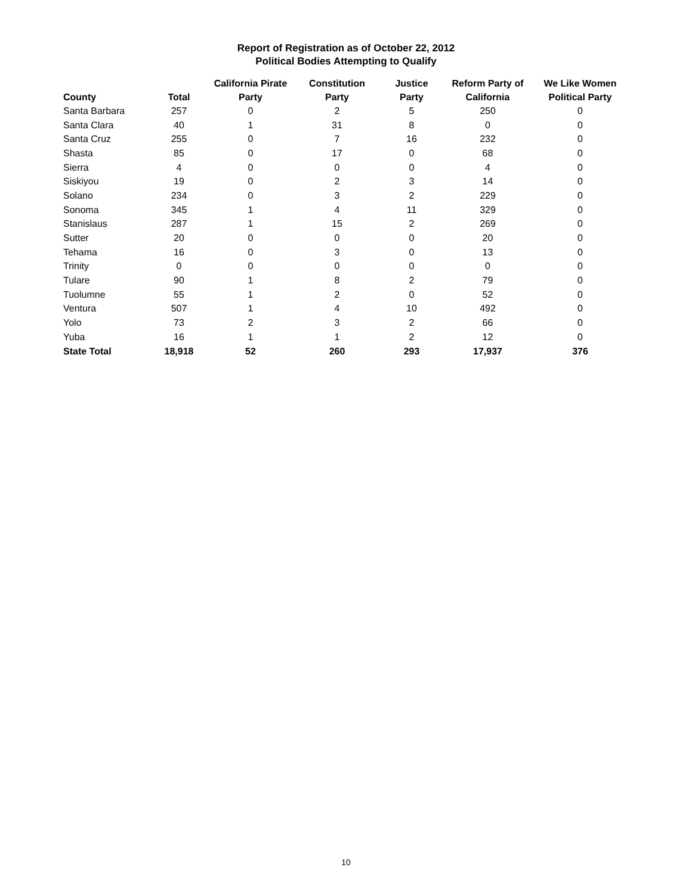Report of Registration as of October 22, 2012
Political Bodies Attempting to Qualify
| County | Total | California Pirate Party | Constitution Party | Justice Party | Reform Party of California | We Like Women Political Party |
| --- | --- | --- | --- | --- | --- | --- |
| Santa Barbara | 257 | 0 | 2 | 5 | 250 | 0 |
| Santa Clara | 40 | 1 | 31 | 8 | 0 | 0 |
| Santa Cruz | 255 | 0 | 7 | 16 | 232 | 0 |
| Shasta | 85 | 0 | 17 | 0 | 68 | 0 |
| Sierra | 4 | 0 | 0 | 0 | 4 | 0 |
| Siskiyou | 19 | 0 | 2 | 3 | 14 | 0 |
| Solano | 234 | 0 | 3 | 2 | 229 | 0 |
| Sonoma | 345 | 1 | 4 | 11 | 329 | 0 |
| Stanislaus | 287 | 1 | 15 | 2 | 269 | 0 |
| Sutter | 20 | 0 | 0 | 0 | 20 | 0 |
| Tehama | 16 | 0 | 3 | 0 | 13 | 0 |
| Trinity | 0 | 0 | 0 | 0 | 0 | 0 |
| Tulare | 90 | 1 | 8 | 2 | 79 | 0 |
| Tuolumne | 55 | 1 | 2 | 0 | 52 | 0 |
| Ventura | 507 | 1 | 4 | 10 | 492 | 0 |
| Yolo | 73 | 2 | 3 | 2 | 66 | 0 |
| Yuba | 16 | 1 | 1 | 2 | 12 | 0 |
| State Total | 18,918 | 52 | 260 | 293 | 17,937 | 376 |
10